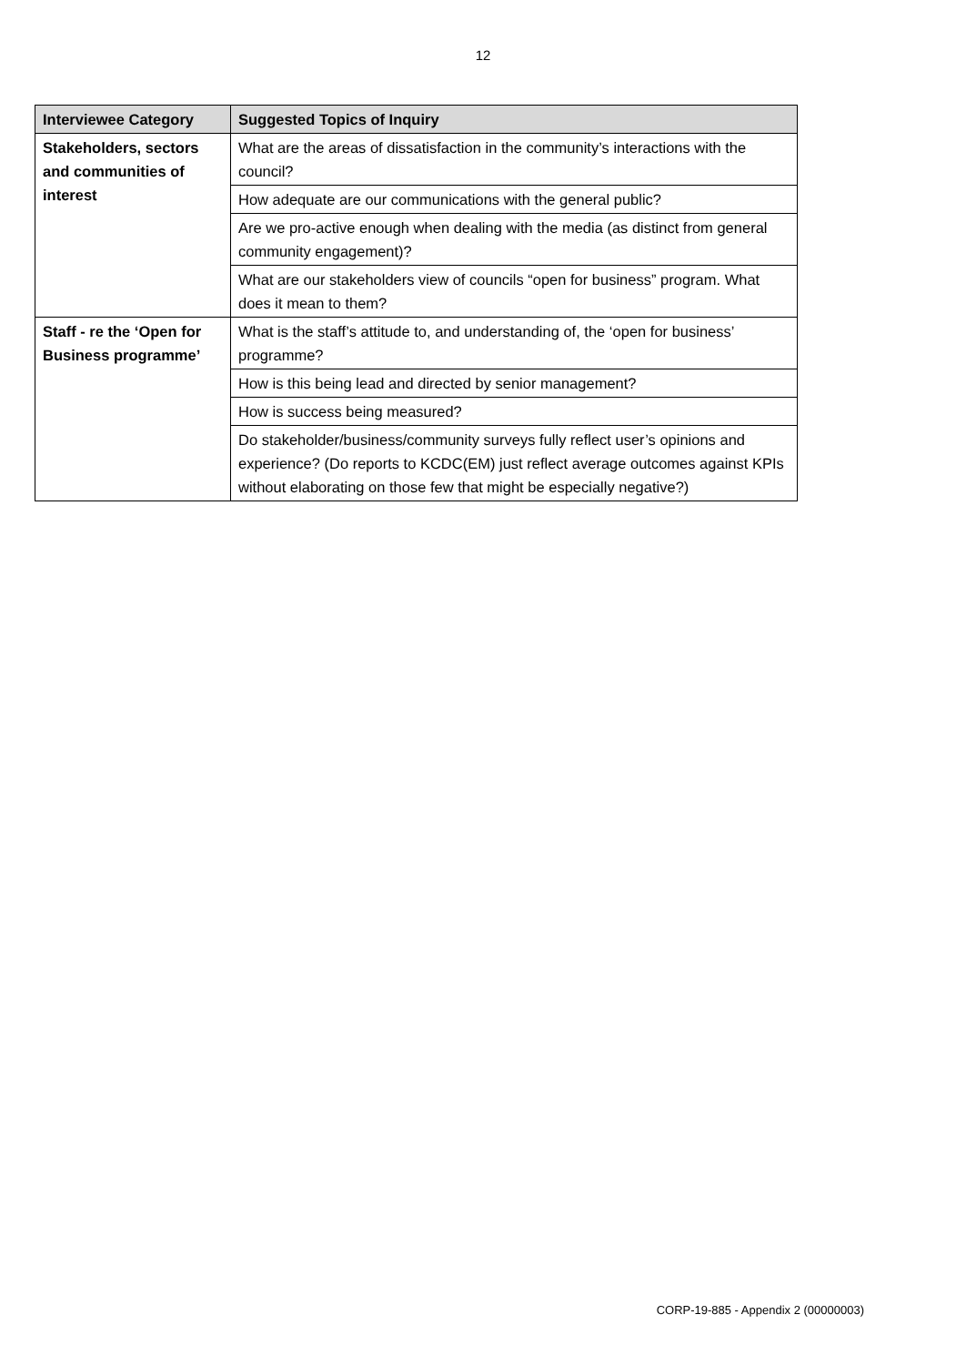12
| Interviewee Category | Suggested Topics of Inquiry |
| --- | --- |
| Stakeholders, sectors and communities of interest | What are the areas of dissatisfaction in the community’s interactions with the council? |
| | How adequate are our communications with the general public? |
| | Are we pro-active enough when dealing with the media (as distinct from general community engagement)? |
| | What are our stakeholders view of councils “open for business” program. What does it mean to them? |
| Staff - re the ‘Open for Business programme’ | What is the staff’s attitude to, and understanding of, the ‘open for business’ programme? |
| | How is this being lead and directed by senior management? |
| | How is success being measured? |
| | Do stakeholder/business/community surveys fully reflect user’s opinions and experience? (Do reports to KCDC(EM) just reflect average outcomes against KPIs without elaborating on those few that might be especially negative?) |
CORP-19-885 - Appendix 2 (00000003)